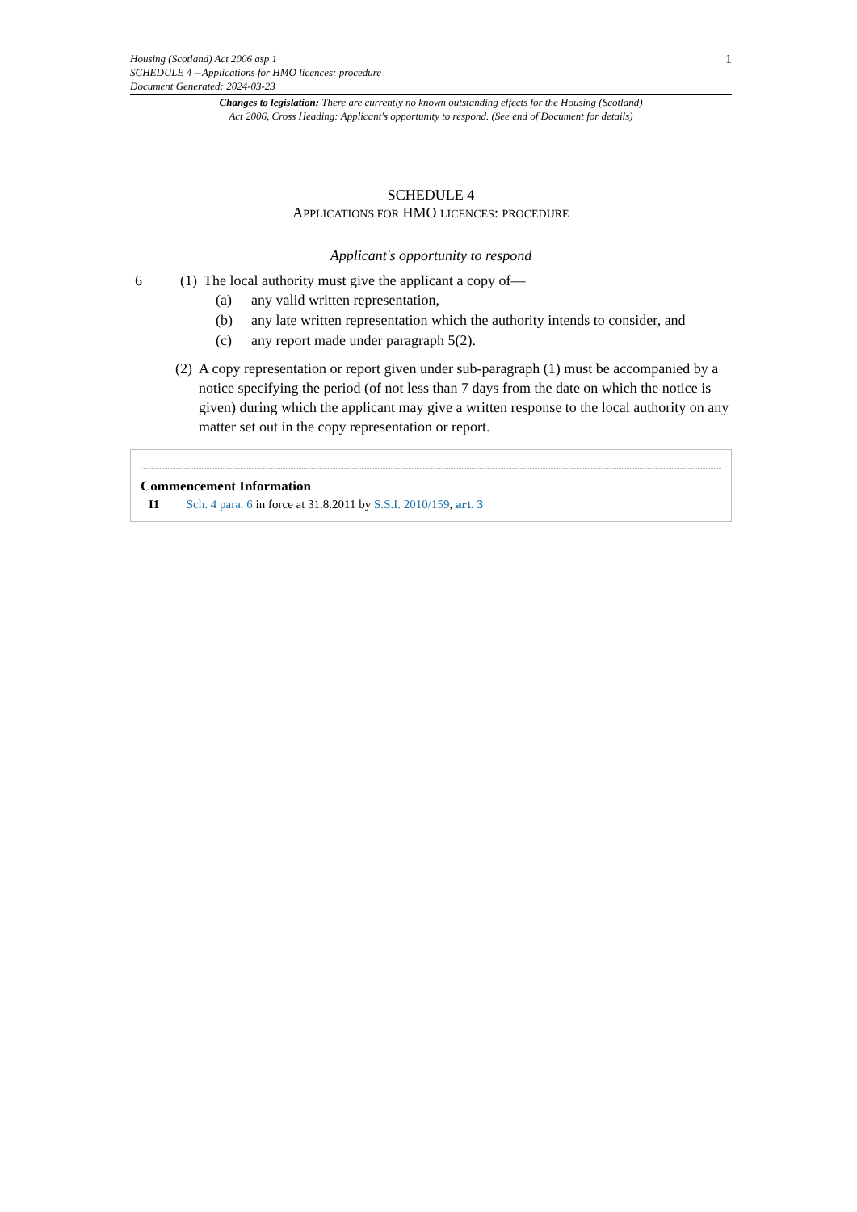Housing (Scotland) Act 2006 asp 1
SCHEDULE 4 – Applications for HMO licences: procedure
Document Generated: 2024-03-23
1
Changes to legislation: There are currently no known outstanding effects for the Housing (Scotland)
Act 2006, Cross Heading: Applicant's opportunity to respond. (See end of Document for details)
SCHEDULE 4
APPLICATIONS FOR HMO LICENCES: PROCEDURE
Applicant's opportunity to respond
6 (1) The local authority must give the applicant a copy of—
(a) any valid written representation,
(b) any late written representation which the authority intends to consider, and
(c) any report made under paragraph 5(2).
(2) A copy representation or report given under sub-paragraph (1) must be accompanied by a notice specifying the period (of not less than 7 days from the date on which the notice is given) during which the applicant may give a written response to the local authority on any matter set out in the copy representation or report.
Commencement Information
I1 Sch. 4 para. 6 in force at 31.8.2011 by S.S.I. 2010/159, art. 3